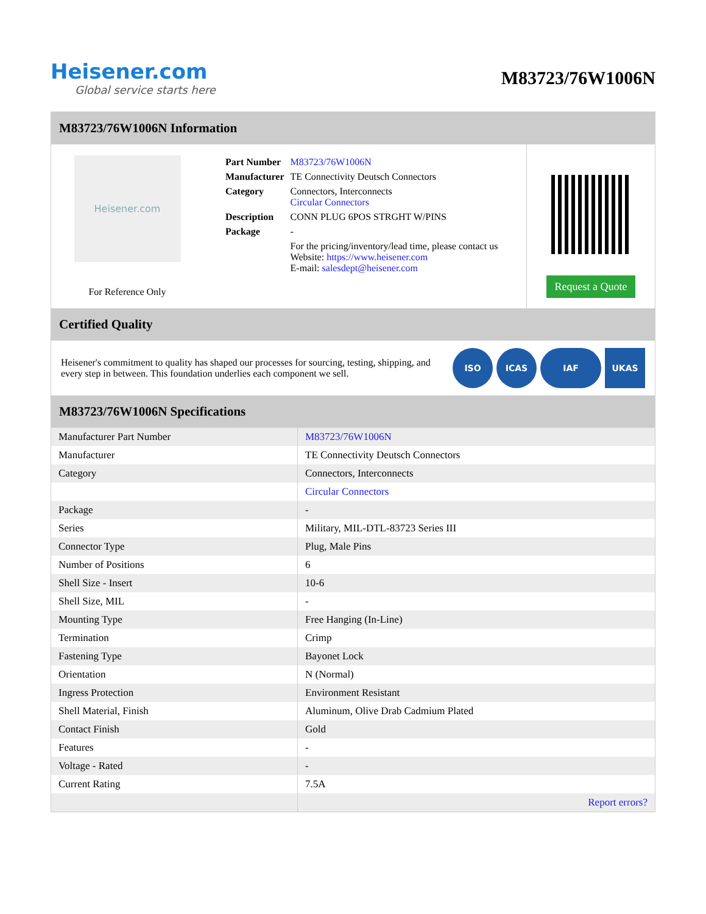Heisener.com
Global service starts here
M83723/76W1006N
M83723/76W1006N Information
Heisener.com
For Reference Only
| Part Number | M83723/76W1006N |
| Manufacturer | TE Connectivity Deutsch Connectors |
| Category | Connectors, Interconnects Circular Connectors |
| Description | CONN PLUG 6POS STRGHT W/PINS |
| Package | - |
| | For the pricing/inventory/lead time, please contact us Website: https://www.heisener.com E-mail: salesdept@heisener.com |
Request a Quote
Certified Quality
Heisener's commitment to quality has shaped our processes for sourcing, testing, shipping, and every step in between. This foundation underlies each component we sell.
ISO ICAS IAF UKAS
M83723/76W1006N Specifications
| Manufacturer Part Number | M83723/76W1006N |
| Manufacturer | TE Connectivity Deutsch Connectors |
| Category | Connectors, Interconnects |
| | Circular Connectors |
| Package | - |
| Series | Military, MIL-DTL-83723 Series III |
| Connector Type | Plug, Male Pins |
| Number of Positions | 6 |
| Shell Size - Insert | 10-6 |
| Shell Size, MIL | - |
| Mounting Type | Free Hanging (In-Line) |
| Termination | Crimp |
| Fastening Type | Bayonet Lock |
| Orientation | N (Normal) |
| Ingress Protection | Environment Resistant |
| Shell Material, Finish | Aluminum, Olive Drab Cadmium Plated |
| Contact Finish | Gold |
| Features | - |
| Voltage - Rated | - |
| Current Rating | 7.5A |
| | Report errors? |